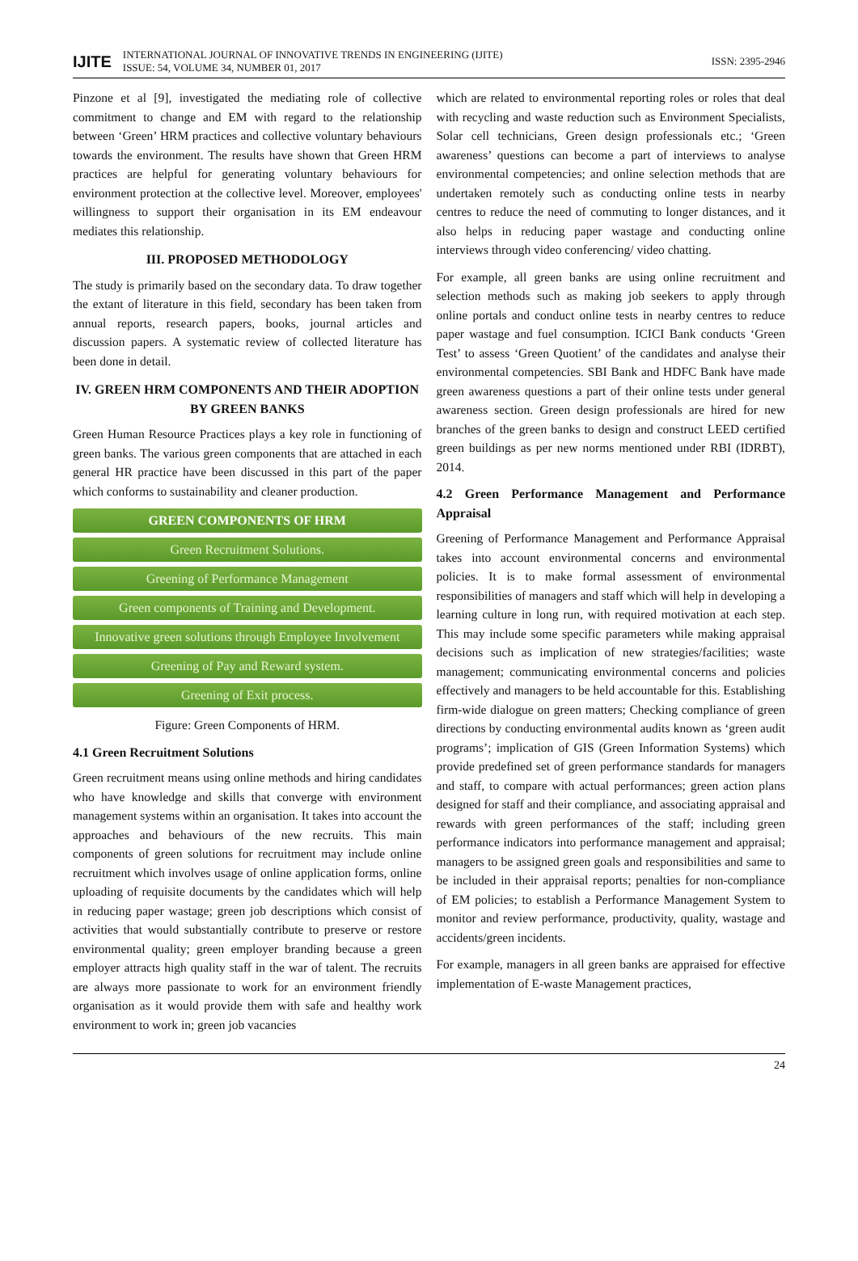IJITE INTERNATIONAL JOURNAL OF INNOVATIVE TRENDS IN ENGINEERING (IJITE)
ISSUE: 54, VOLUME 34, NUMBER 01, 2017 ISSN: 2395-2946
Pinzone et al [9], investigated the mediating role of collective commitment to change and EM with regard to the relationship between ‘Green’ HRM practices and collective voluntary behaviours towards the environment. The results have shown that Green HRM practices are helpful for generating voluntary behaviours for environment protection at the collective level. Moreover, employees' willingness to support their organisation in its EM endeavour mediates this relationship.
III. PROPOSED METHODOLOGY
The study is primarily based on the secondary data. To draw together the extant of literature in this field, secondary has been taken from annual reports, research papers, books, journal articles and discussion papers. A systematic review of collected literature has been done in detail.
IV. GREEN HRM COMPONENTS AND THEIR ADOPTION BY GREEN BANKS
Green Human Resource Practices plays a key role in functioning of green banks. The various green components that are attached in each general HR practice have been discussed in this part of the paper which conforms to sustainability and cleaner production.
GREEN COMPONENTS OF HRM
Green Recruitment Solutions.
Greening of Performance Management
Green components of Training and Development.
Innovative green solutions through Employee Involvement
Greening of Pay and Reward system.
Greening of Exit process.
Figure: Green Components of HRM.
4.1 Green Recruitment Solutions
Green recruitment means using online methods and hiring candidates who have knowledge and skills that converge with environment management systems within an organisation. It takes into account the approaches and behaviours of the new recruits. This main components of green solutions for recruitment may include online recruitment which involves usage of online application forms, online uploading of requisite documents by the candidates which will help in reducing paper wastage; green job descriptions which consist of activities that would substantially contribute to preserve or restore environmental quality; green employer branding because a green employer attracts high quality staff in the war of talent. The recruits are always more passionate to work for an environment friendly organisation as it would provide them with safe and healthy work environment to work in; green job vacancies
which are related to environmental reporting roles or roles that deal with recycling and waste reduction such as Environment Specialists, Solar cell technicians, Green design professionals etc.; ‘Green awareness’ questions can become a part of interviews to analyse environmental competencies; and online selection methods that are undertaken remotely such as conducting online tests in nearby centres to reduce the need of commuting to longer distances, and it also helps in reducing paper wastage and conducting online interviews through video conferencing/ video chatting.
For example, all green banks are using online recruitment and selection methods such as making job seekers to apply through online portals and conduct online tests in nearby centres to reduce paper wastage and fuel consumption. ICICI Bank conducts ‘Green Test’ to assess ‘Green Quotient’ of the candidates and analyse their environmental competencies. SBI Bank and HDFC Bank have made green awareness questions a part of their online tests under general awareness section. Green design professionals are hired for new branches of the green banks to design and construct LEED certified green buildings as per new norms mentioned under RBI (IDRBT), 2014.
4.2 Green Performance Management and Performance Appraisal
Greening of Performance Management and Performance Appraisal takes into account environmental concerns and environmental policies. It is to make formal assessment of environmental responsibilities of managers and staff which will help in developing a learning culture in long run, with required motivation at each step. This may include some specific parameters while making appraisal decisions such as implication of new strategies/facilities; waste management; communicating environmental concerns and policies effectively and managers to be held accountable for this. Establishing firm-wide dialogue on green matters; Checking compliance of green directions by conducting environmental audits known as ‘green audit programs’; implication of GIS (Green Information Systems) which provide predefined set of green performance standards for managers and staff, to compare with actual performances; green action plans designed for staff and their compliance, and associating appraisal and rewards with green performances of the staff; including green performance indicators into performance management and appraisal; managers to be assigned green goals and responsibilities and same to be included in their appraisal reports; penalties for non-compliance of EM policies; to establish a Performance Management System to monitor and review performance, productivity, quality, wastage and accidents/green incidents.
For example, managers in all green banks are appraised for effective implementation of E-waste Management practices,
24